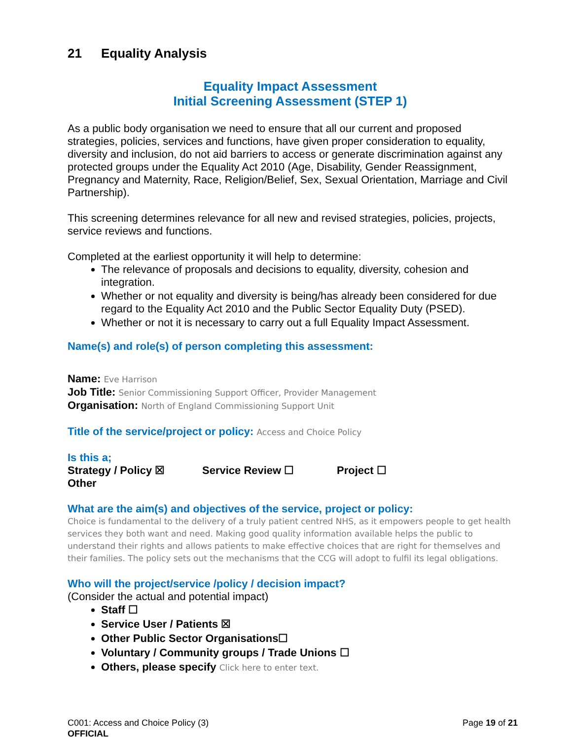21 Equality Analysis
Equality Impact Assessment
Initial Screening Assessment (STEP 1)
As a public body organisation we need to ensure that all our current and proposed strategies, policies, services and functions, have given proper consideration to equality, diversity and inclusion, do not aid barriers to access or generate discrimination against any protected groups under the Equality Act 2010 (Age, Disability, Gender Reassignment, Pregnancy and Maternity, Race, Religion/Belief, Sex, Sexual Orientation, Marriage and Civil Partnership).
This screening determines relevance for all new and revised strategies, policies, projects, service reviews and functions.
Completed at the earliest opportunity it will help to determine:
The relevance of proposals and decisions to equality, diversity, cohesion and integration.
Whether or not equality and diversity is being/has already been considered for due regard to the Equality Act 2010 and the Public Sector Equality Duty (PSED).
Whether or not it is necessary to carry out a full Equality Impact Assessment.
Name(s) and role(s) of person completing this assessment:
Name: Eve Harrison
Job Title: Senior Commissioning Support Officer, Provider Management
Organisation: North of England Commissioning Support Unit
Title of the service/project or policy: Access and Choice Policy
Is this a;
Strategy / Policy ☒ Service Review ☐ Project ☐
Other
What are the aim(s) and objectives of the service, project or policy:
Choice is fundamental to the delivery of a truly patient centred NHS, as it empowers people to get health services they both want and need. Making good quality information available helps the public to understand their rights and allows patients to make effective choices that are right for themselves and their families. The policy sets out the mechanisms that the CCG will adopt to fulfil its legal obligations.
Who will the project/service /policy / decision impact?
(Consider the actual and potential impact)
Staff ☐
Service User / Patients ☒
Other Public Sector Organisations☐
Voluntary / Community groups / Trade Unions ☐
Others, please specify Click here to enter text.
C001: Access and Choice Policy (3)
OFFICIAL
Page 19 of 21